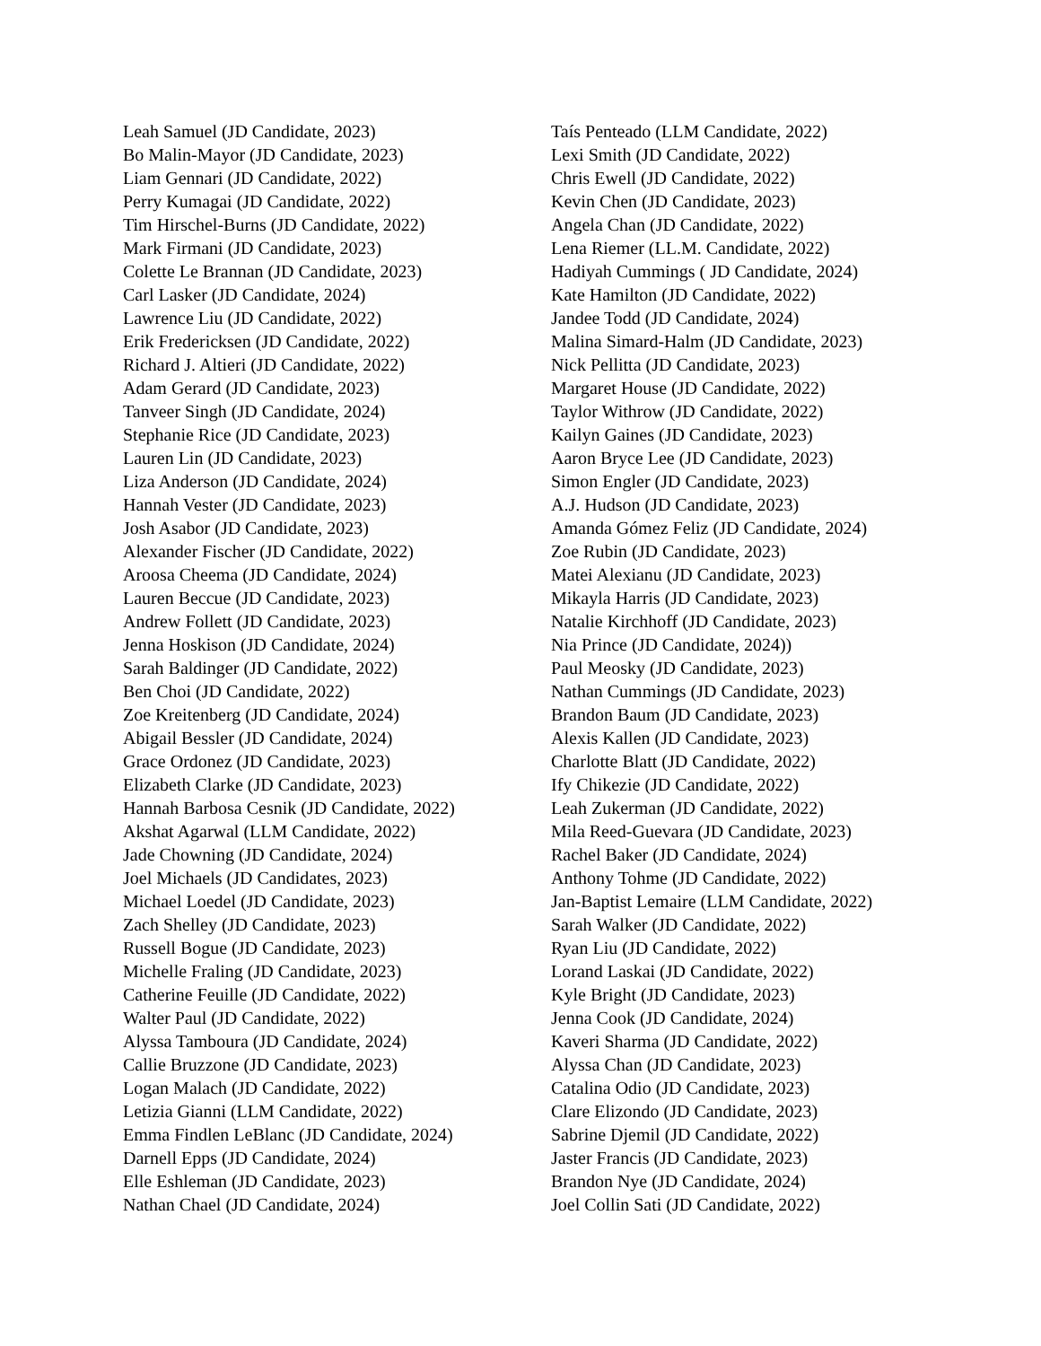Leah Samuel (JD Candidate, 2023)
Bo Malin-Mayor (JD Candidate, 2023)
Liam Gennari (JD Candidate, 2022)
Perry Kumagai (JD Candidate, 2022)
Tim Hirschel-Burns (JD Candidate, 2022)
Mark Firmani (JD Candidate, 2023)
Colette Le Brannan (JD Candidate, 2023)
Carl Lasker (JD Candidate, 2024)
Lawrence Liu (JD Candidate, 2022)
Erik Fredericksen (JD Candidate, 2022)
Richard J. Altieri (JD Candidate, 2022)
Adam Gerard (JD Candidate, 2023)
Tanveer Singh (JD Candidate, 2024)
Stephanie Rice (JD Candidate, 2023)
Lauren Lin (JD Candidate, 2023)
Liza Anderson (JD Candidate, 2024)
Hannah Vester (JD Candidate, 2023)
Josh Asabor (JD Candidate, 2023)
Alexander Fischer (JD Candidate, 2022)
Aroosa Cheema (JD Candidate, 2024)
Lauren Beccue (JD Candidate, 2023)
Andrew Follett (JD Candidate, 2023)
Jenna Hoskison (JD Candidate, 2024)
Sarah Baldinger (JD Candidate, 2022)
Ben Choi (JD Candidate, 2022)
Zoe Kreitenberg (JD Candidate, 2024)
Abigail Bessler (JD Candidate, 2024)
Grace Ordonez (JD Candidate, 2023)
Elizabeth Clarke (JD Candidate, 2023)
Hannah Barbosa Cesnik (JD Candidate, 2022)
Akshat Agarwal (LLM Candidate, 2022)
Jade Chowning (JD Candidate, 2024)
Joel Michaels (JD Candidates, 2023)
Michael Loedel (JD Candidate, 2023)
Zach Shelley (JD Candidate, 2023)
Russell Bogue (JD Candidate, 2023)
Michelle Fraling (JD Candidate, 2023)
Catherine Feuille (JD Candidate, 2022)
Walter Paul (JD Candidate, 2022)
Alyssa Tamboura (JD Candidate, 2024)
Callie Bruzzone (JD Candidate, 2023)
Logan Malach (JD Candidate, 2022)
Letizia Gianni (LLM Candidate, 2022)
Emma Findlen LeBlanc (JD Candidate, 2024)
Darnell Epps (JD Candidate, 2024)
Elle Eshleman (JD Candidate, 2023)
Nathan Chael (JD Candidate, 2024)
Taís Penteado (LLM Candidate, 2022)
Lexi Smith (JD Candidate, 2022)
Chris Ewell (JD Candidate, 2022)
Kevin Chen (JD Candidate, 2023)
Angela Chan (JD Candidate, 2022)
Lena Riemer (LL.M. Candidate, 2022)
Hadiyah Cummings ( JD Candidate, 2024)
Kate Hamilton (JD Candidate, 2022)
Jandee Todd (JD Candidate, 2024)
Malina Simard-Halm (JD Candidate, 2023)
Nick Pellitta (JD Candidate, 2023)
Margaret House (JD Candidate, 2022)
Taylor Withrow (JD Candidate, 2022)
Kailyn Gaines (JD Candidate, 2023)
Aaron Bryce Lee (JD Candidate, 2023)
Simon Engler (JD Candidate, 2023)
A.J. Hudson (JD Candidate, 2023)
Amanda Gómez Feliz (JD Candidate, 2024)
Zoe Rubin (JD Candidate, 2023)
Matei Alexianu (JD Candidate, 2023)
Mikayla Harris (JD Candidate, 2023)
Natalie Kirchhoff (JD Candidate, 2023)
Nia Prince (JD Candidate, 2024))
Paul Meosky (JD Candidate, 2023)
Nathan Cummings (JD Candidate, 2023)
Brandon Baum (JD Candidate, 2023)
Alexis Kallen (JD Candidate, 2023)
Charlotte Blatt (JD Candidate, 2022)
Ify Chikezie (JD Candidate, 2022)
Leah Zukerman (JD Candidate, 2022)
Mila Reed-Guevara (JD Candidate, 2023)
Rachel Baker (JD Candidate, 2024)
Anthony Tohme (JD Candidate, 2022)
Jan-Baptist Lemaire (LLM Candidate, 2022)
Sarah Walker (JD Candidate, 2022)
Ryan Liu (JD Candidate, 2022)
Lorand Laskai (JD Candidate, 2022)
Kyle Bright (JD Candidate, 2023)
Jenna Cook (JD Candidate, 2024)
Kaveri Sharma (JD Candidate, 2022)
Alyssa Chan (JD Candidate, 2023)
Catalina Odio (JD Candidate, 2023)
Clare Elizondo (JD Candidate, 2023)
Sabrine Djemil (JD Candidate, 2022)
Jaster Francis (JD Candidate, 2023)
Brandon Nye (JD Candidate, 2024)
Joel Collin Sati (JD Candidate, 2022)